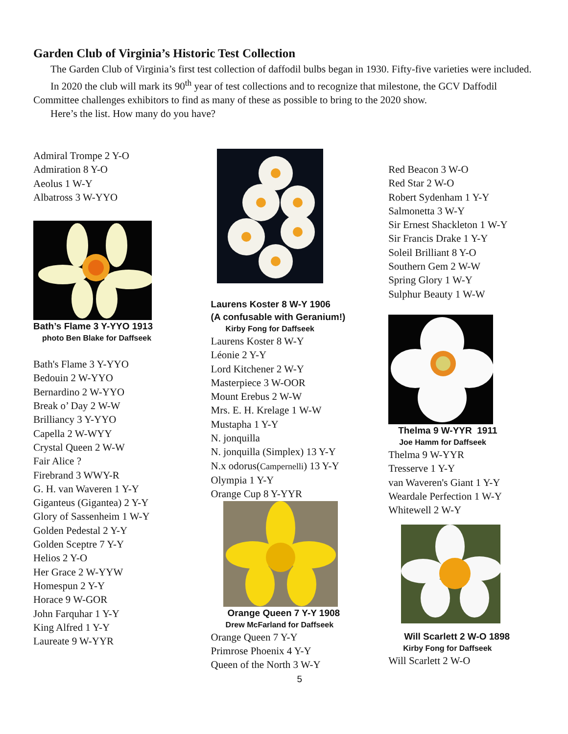Garden Club of Virginia’s Historic Test Collection
The Garden Club of Virginia’s first test collection of daffodil bulbs began in 1930. Fifty-five varieties were included.
In 2020 the club will mark its 90<sup>th</sup> year of test collections and to recognize that milestone, the GCV Daffodil Committee challenges exhibitors to find as many of these as possible to bring to the 2020 show.
Here’s the list. How many do you have?
Admiral Trompe 2 Y-O
Admiration 8 Y-O
Aeolus 1 W-Y
Albatross 3 W-YYO
Bath’s Flame 3 Y-YYO 1913
photo Ben Blake for Daffseek
Bath's Flame 3 Y-YYO
Bedouin 2 W-YYO
Bernardino 2 W-YYO
Break o’ Day 2 W-W
Brilliancy 3 Y-YYO
Capella 2 W-WYY
Crystal Queen 2 W-W
Fair Alice ?
Firebrand 3 WWY-R
G. H. van Waveren 1 Y-Y
Giganteus (Gigantea) 2 Y-Y
Glory of Sassenheim 1 W-Y
Golden Pedestal 2 Y-Y
Golden Sceptre 7 Y-Y
Helios 2 Y-O
Her Grace 2 W-YYW
Homespun 2 Y-Y
Horace 9 W-GOR
John Farquhar 1 Y-Y
King Alfred 1 Y-Y
Laureate 9 W-YYR
Laurens Koster 8 W-Y 1906
(A confusable with Geranium!)
Kirby Fong for Daffseek
Laurens Koster 8 W-Y
Léonie 2 Y-Y
Lord Kitchener 2 W-Y
Masterpiece 3 W-OOR
Mount Erebus 2 W-W
Mrs. E. H. Krelage 1 W-W
Mustapha 1 Y-Y
N. jonquilla
N. jonquilla (Simplex) 13 Y-Y
N.x odorus(Campernelli) 13 Y-Y
Olympia 1 Y-Y
Orange Cup 8 Y-YYR
Orange Queen 7 Y-Y 1908
Drew McFarland for Daffseek
Orange Queen 7 Y-Y
Primrose Phoenix 4 Y-Y
Queen of the North 3 W-Y
5
Red Beacon 3 W-O
Red Star 2 W-O
Robert Sydenham 1 Y-Y
Salmonetta 3 W-Y
Sir Ernest Shackleton 1 W-Y
Sir Francis Drake 1 Y-Y
Soleil Brilliant 8 Y-O
Southern Gem 2 W-W
Spring Glory 1 W-Y
Sulphur Beauty 1 W-W
Thelma 9 W-YYR 1911
Joe Hamm for Daffseek
Thelma 9 W-YYR
Tresserve 1 Y-Y
van Waveren's Giant 1 Y-Y
Weardale Perfection 1 W-Y
Whitewell 2 W-Y
Will Scarlett 2 W-O 1898
Kirby Fong for Daffseek
Will Scarlett 2 W-O